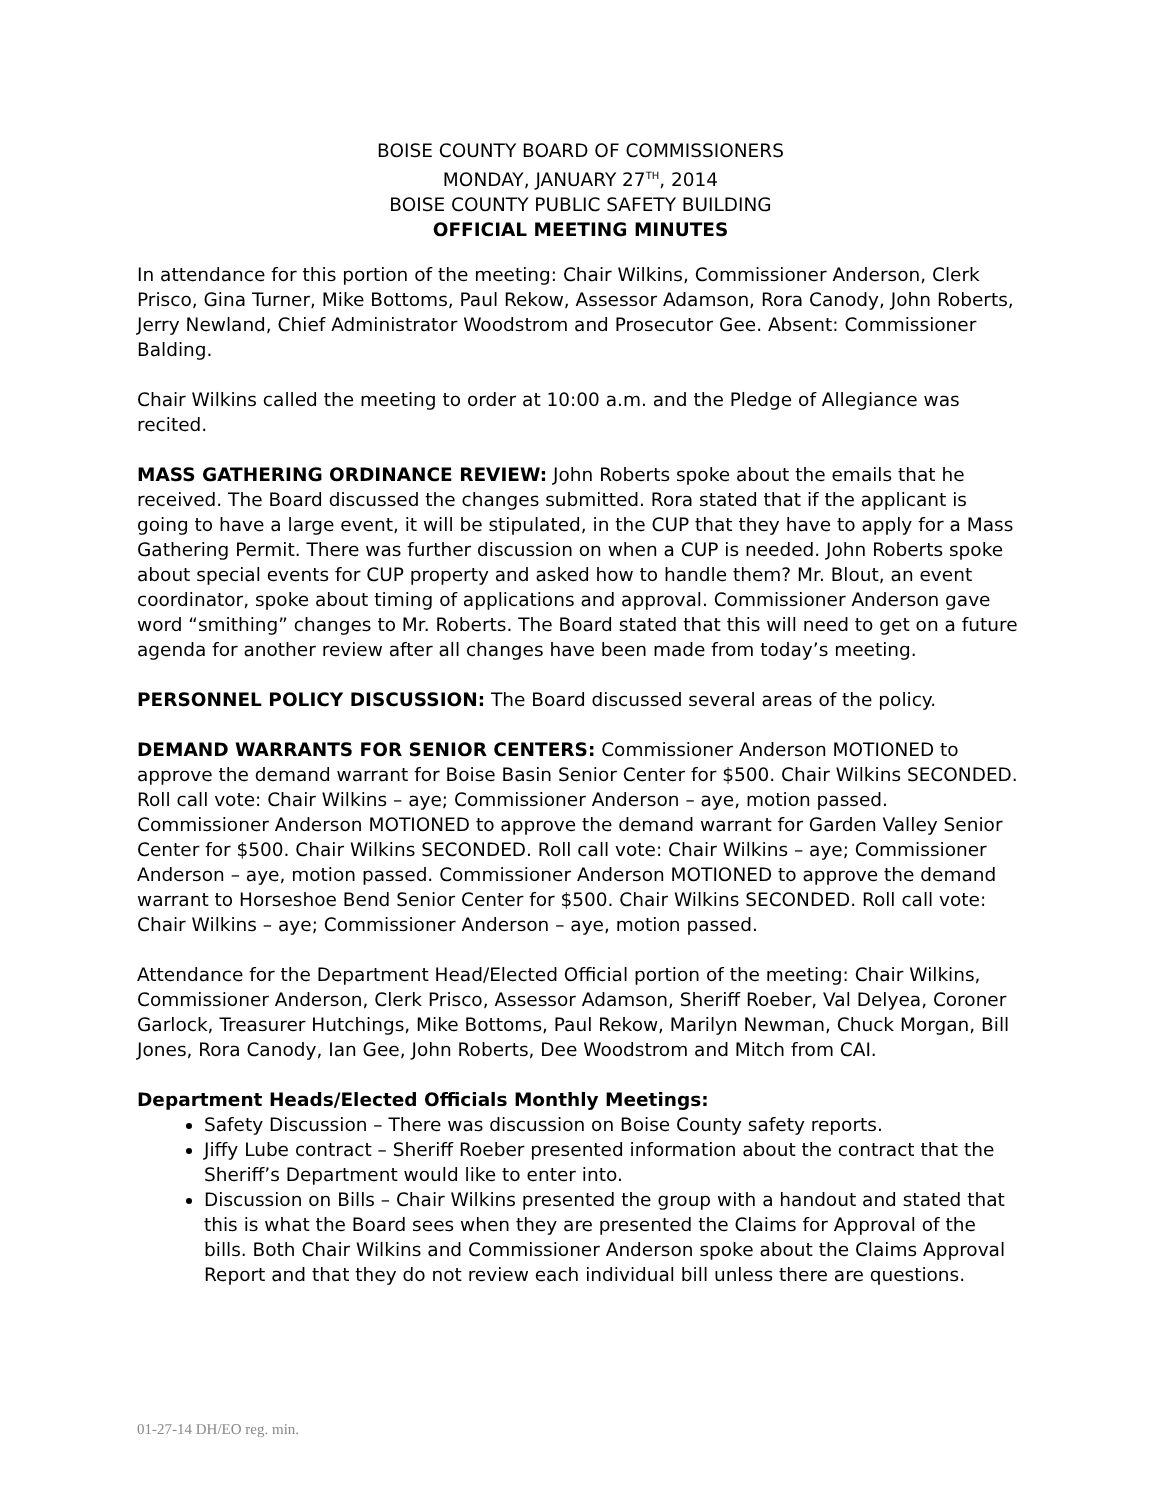BOISE COUNTY BOARD OF COMMISSIONERS
MONDAY, JANUARY 27<sup>TH</sup>, 2014
BOISE COUNTY PUBLIC SAFETY BUILDING
OFFICIAL MEETING MINUTES
In attendance for this portion of the meeting: Chair Wilkins, Commissioner Anderson, Clerk Prisco, Gina Turner, Mike Bottoms, Paul Rekow, Assessor Adamson, Rora Canody, John Roberts, Jerry Newland, Chief Administrator Woodstrom and Prosecutor Gee. Absent: Commissioner Balding.
Chair Wilkins called the meeting to order at 10:00 a.m. and the Pledge of Allegiance was recited.
MASS GATHERING ORDINANCE REVIEW: John Roberts spoke about the emails that he received. The Board discussed the changes submitted. Rora stated that if the applicant is going to have a large event, it will be stipulated, in the CUP that they have to apply for a Mass Gathering Permit. There was further discussion on when a CUP is needed. John Roberts spoke about special events for CUP property and asked how to handle them? Mr. Blout, an event coordinator, spoke about timing of applications and approval. Commissioner Anderson gave word “smithing” changes to Mr. Roberts. The Board stated that this will need to get on a future agenda for another review after all changes have been made from today’s meeting.
PERSONNEL POLICY DISCUSSION: The Board discussed several areas of the policy.
DEMAND WARRANTS FOR SENIOR CENTERS: Commissioner Anderson MOTIONED to approve the demand warrant for Boise Basin Senior Center for $500. Chair Wilkins SECONDED. Roll call vote: Chair Wilkins – aye; Commissioner Anderson – aye, motion passed. Commissioner Anderson MOTIONED to approve the demand warrant for Garden Valley Senior Center for $500. Chair Wilkins SECONDED. Roll call vote: Chair Wilkins – aye; Commissioner Anderson – aye, motion passed. Commissioner Anderson MOTIONED to approve the demand warrant to Horseshoe Bend Senior Center for $500. Chair Wilkins SECONDED. Roll call vote: Chair Wilkins – aye; Commissioner Anderson – aye, motion passed.
Attendance for the Department Head/Elected Official portion of the meeting: Chair Wilkins, Commissioner Anderson, Clerk Prisco, Assessor Adamson, Sheriff Roeber, Val Delyea, Coroner Garlock, Treasurer Hutchings, Mike Bottoms, Paul Rekow, Marilyn Newman, Chuck Morgan, Bill Jones, Rora Canody, Ian Gee, John Roberts, Dee Woodstrom and Mitch from CAI.
Department Heads/Elected Officials Monthly Meetings:
Safety Discussion – There was discussion on Boise County safety reports.
Jiffy Lube contract – Sheriff Roeber presented information about the contract that the Sheriff’s Department would like to enter into.
Discussion on Bills – Chair Wilkins presented the group with a handout and stated that this is what the Board sees when they are presented the Claims for Approval of the bills. Both Chair Wilkins and Commissioner Anderson spoke about the Claims Approval Report and that they do not review each individual bill unless there are questions.
01-27-14 DH/EO reg. min.